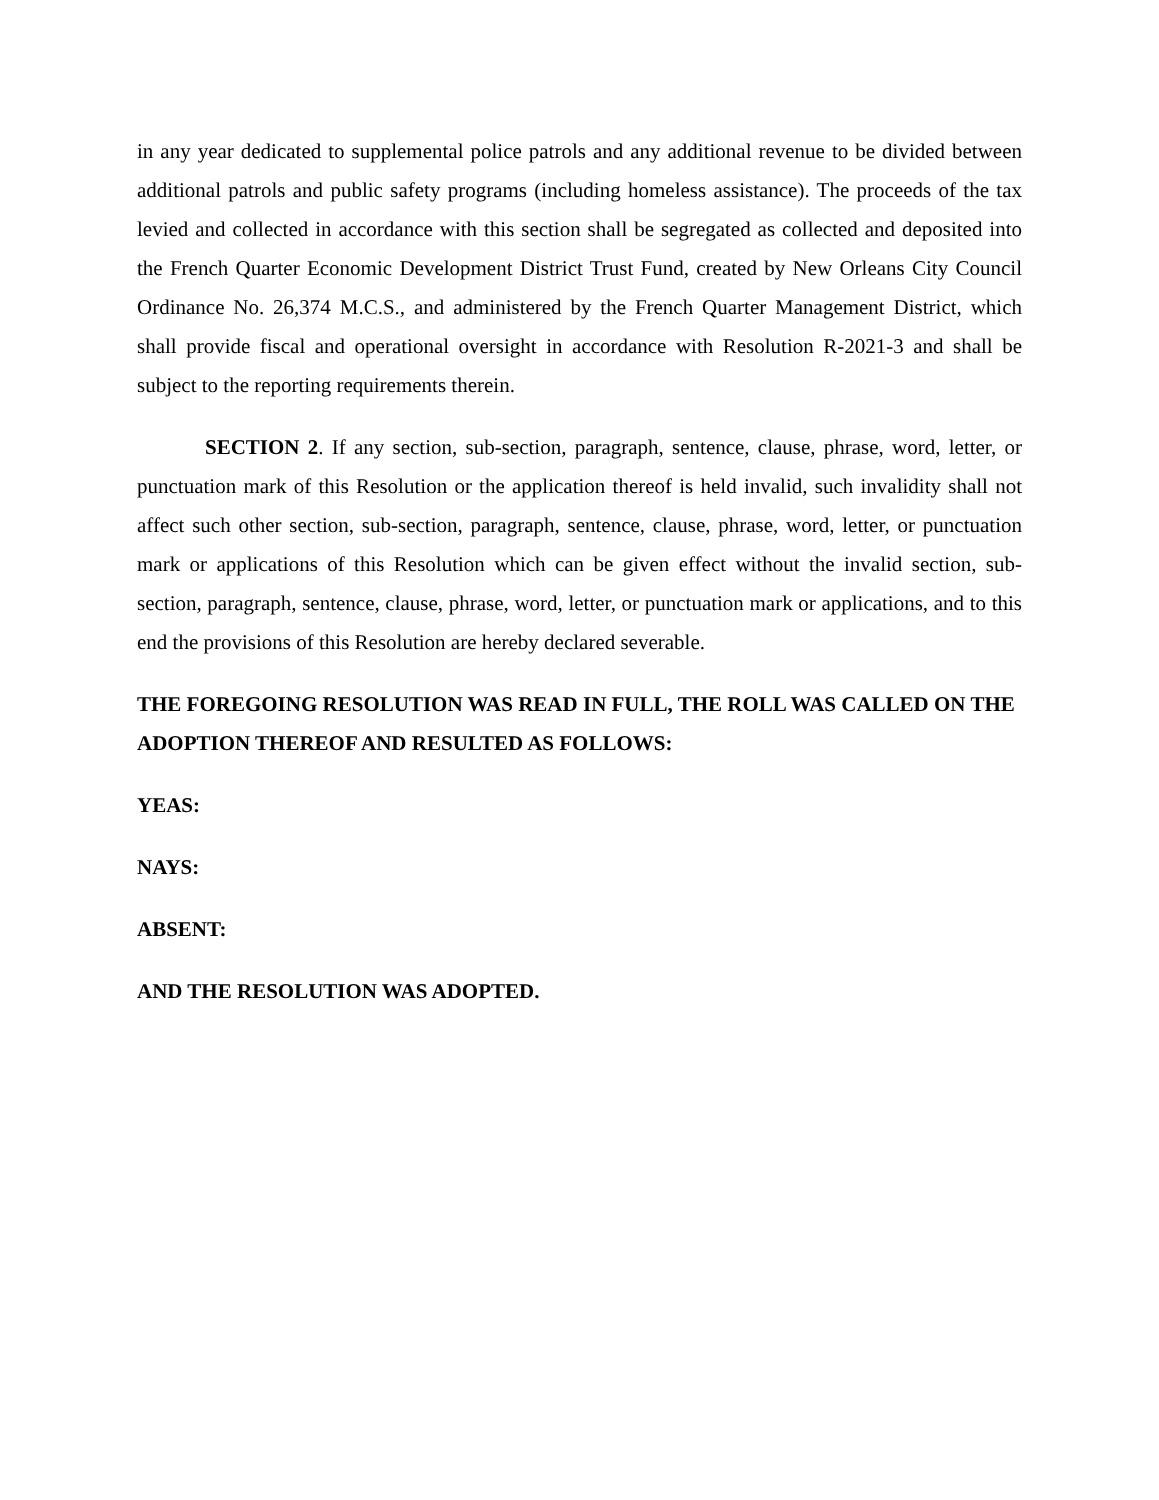in any year dedicated to supplemental police patrols and any additional revenue to be divided between additional patrols and public safety programs (including homeless assistance). The proceeds of the tax levied and collected in accordance with this section shall be segregated as collected and deposited into the French Quarter Economic Development District Trust Fund, created by New Orleans City Council Ordinance No. 26,374 M.C.S., and administered by the French Quarter Management District, which shall provide fiscal and operational oversight in accordance with Resolution R-2021-3 and shall be subject to the reporting requirements therein.
SECTION 2. If any section, sub-section, paragraph, sentence, clause, phrase, word, letter, or punctuation mark of this Resolution or the application thereof is held invalid, such invalidity shall not affect such other section, sub-section, paragraph, sentence, clause, phrase, word, letter, or punctuation mark or applications of this Resolution which can be given effect without the invalid section, sub-section, paragraph, sentence, clause, phrase, word, letter, or punctuation mark or applications, and to this end the provisions of this Resolution are hereby declared severable.
THE FOREGOING RESOLUTION WAS READ IN FULL, THE ROLL WAS CALLED ON THE ADOPTION THEREOF AND RESULTED AS FOLLOWS:
YEAS:
NAYS:
ABSENT:
AND THE RESOLUTION WAS ADOPTED.